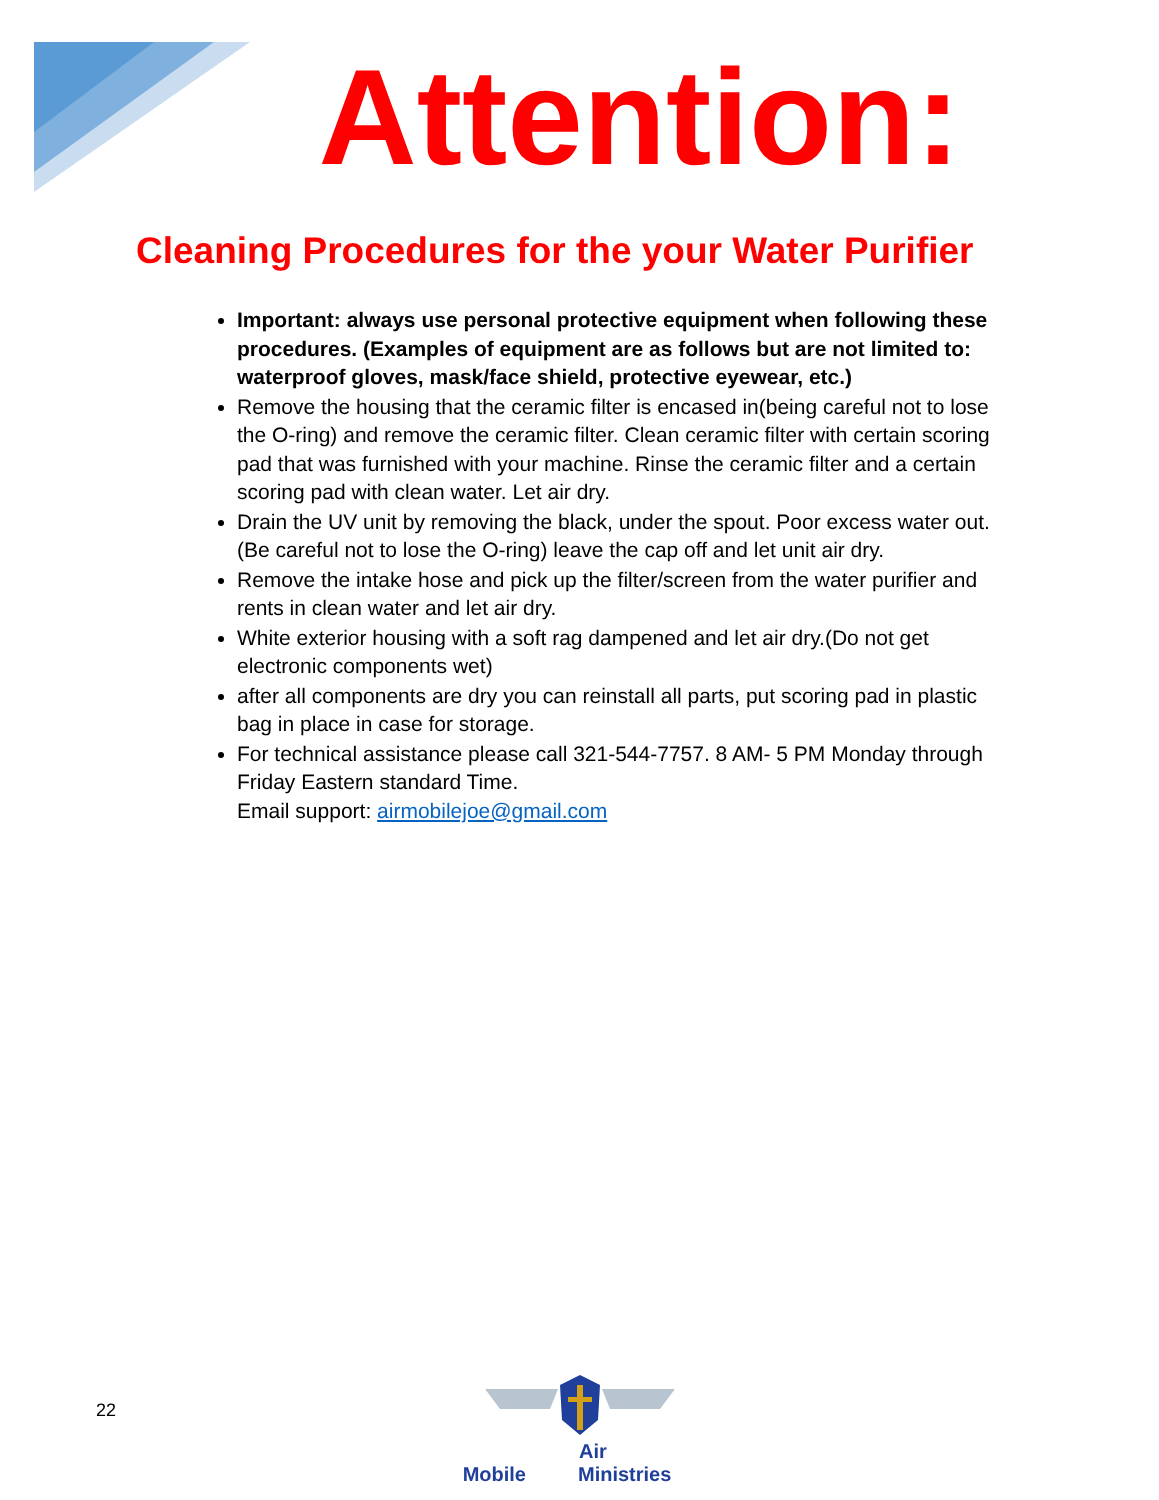Attention:
Cleaning Procedures for the your Water Purifier
Important: always use personal protective equipment when following these procedures. (Examples of equipment are as follows but are not limited to: waterproof gloves, mask/face shield, protective eyewear, etc.)
Remove the housing that the ceramic filter is encased in(being careful not to lose the O-ring) and remove the ceramic filter. Clean ceramic filter with certain scoring pad that was furnished with your machine. Rinse the ceramic filter and a certain scoring pad with clean water. Let air dry.
Drain the UV unit by removing the black, under the spout. Poor excess water out. (Be careful not to lose the O-ring) leave the cap off and let unit air dry.
Remove the intake hose and pick up the filter/screen from the water purifier and rents in clean water and let air dry.
White exterior housing with a soft rag dampened and let air dry.(Do not get electronic components wet)
after all components are dry you can reinstall all parts, put scoring pad in plastic bag in place in case for storage.
For technical assistance please call 321-544-7757. 8 AM- 5 PM Monday through Friday Eastern standard Time.
Email support: airmobilejoe@gmail.com
22
Air Mobile Ministries